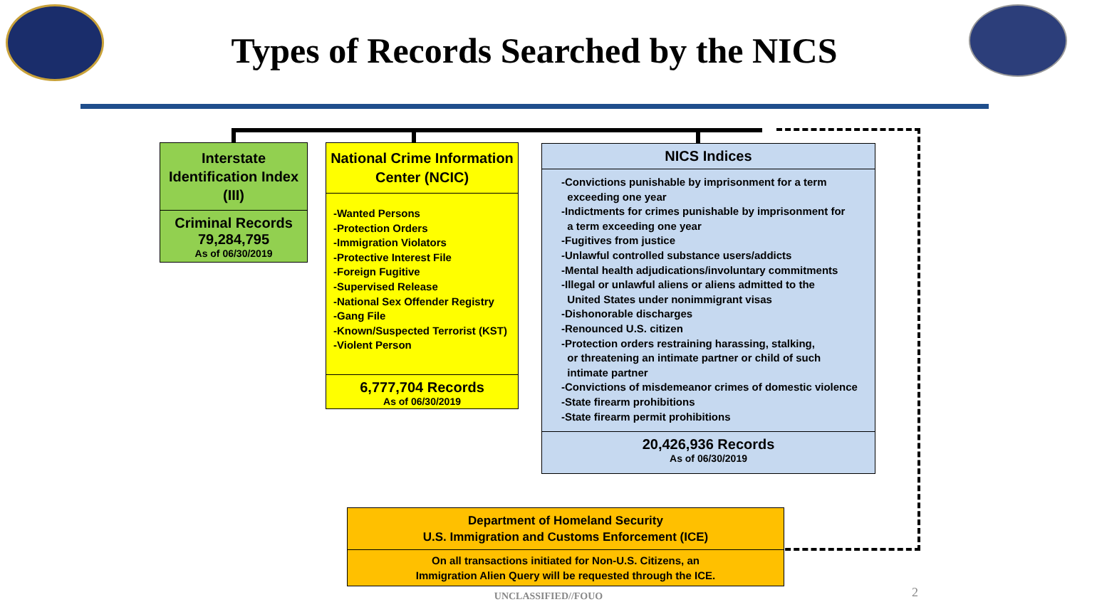Types of Records Searched by the NICS
Interstate Identification Index (III)
Criminal Records
79,284,795
As of 06/30/2019
National Crime Information Center (NCIC)
-Wanted Persons
-Protection Orders
-Immigration Violators
-Protective Interest File
-Foreign Fugitive
-Supervised Release
-National Sex Offender Registry
-Gang File
-Known/Suspected Terrorist (KST)
-Violent Person
6,777,704 Records
As of 06/30/2019
NICS Indices
-Convictions punishable by imprisonment for a term
exceeding one year
-Indictments for crimes punishable by imprisonment for
a term exceeding one year
-Fugitives from justice
-Unlawful controlled substance users/addicts
-Mental health adjudications/involuntary commitments
-Illegal or unlawful aliens or aliens admitted to the
United States under nonimmigrant visas
-Dishonorable discharges
-Renounced U.S. citizen
-Protection orders restraining harassing, stalking,
or threatening an intimate partner or child of such
intimate partner
-Convictions of misdemeanor crimes of domestic violence
-State firearm prohibitions
-State firearm permit prohibitions
20,426,936 Records
As of 06/30/2019
Department of Homeland Security
U.S. Immigration and Customs Enforcement (ICE)
On all transactions initiated for Non-U.S. Citizens, an
Immigration Alien Query will be requested through the ICE.
UNCLASSIFIED//FOUO 2